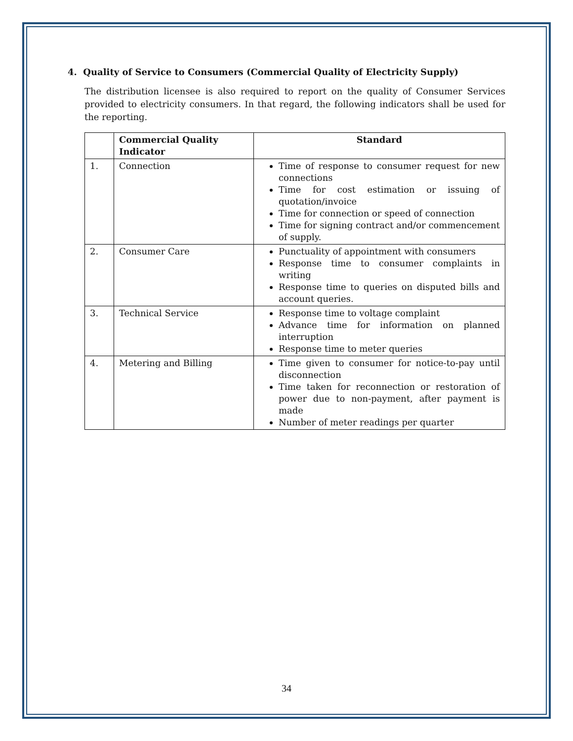4. Quality of Service to Consumers (Commercial Quality of Electricity Supply)
The distribution licensee is also required to report on the quality of Consumer Services provided to electricity consumers. In that regard, the following indicators shall be used for the reporting.
| | Commercial Quality Indicator | Standard |
| --- | --- | --- |
| 1. | Connection | Time of response to consumer request for new connections Time for cost estimation or issuing of quotation/invoice Time for connection or speed of connection Time for signing contract and/or commencement of supply. |
| 2. | Consumer Care | Punctuality of appointment with consumers Response time to consumer complaints in writing Response time to queries on disputed bills and account queries. |
| 3. | Technical Service | Response time to voltage complaint Advance time for information on planned interruption Response time to meter queries |
| 4. | Metering and Billing | Time given to consumer for notice-to-pay until disconnection Time taken for reconnection or restoration of power due to non-payment, after payment is made Number of meter readings per quarter |
34